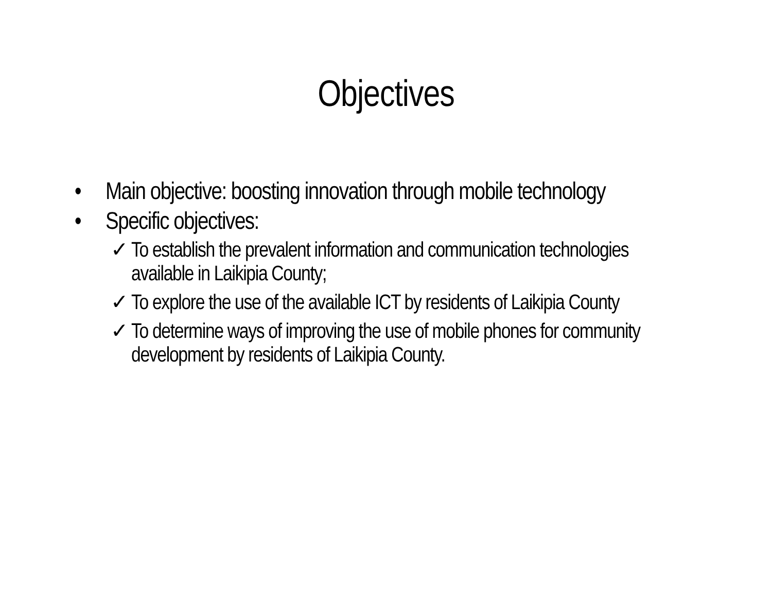Objectives
• Main objective: boosting innovation through mobile technology
• Specific objectives:
✓ To establish the prevalent information and communication technologies available in Laikipia County;
✓ To explore the use of the available ICT by residents of Laikipia County
✓ To determine ways of improving the use of mobile phones for community development by residents of Laikipia County.